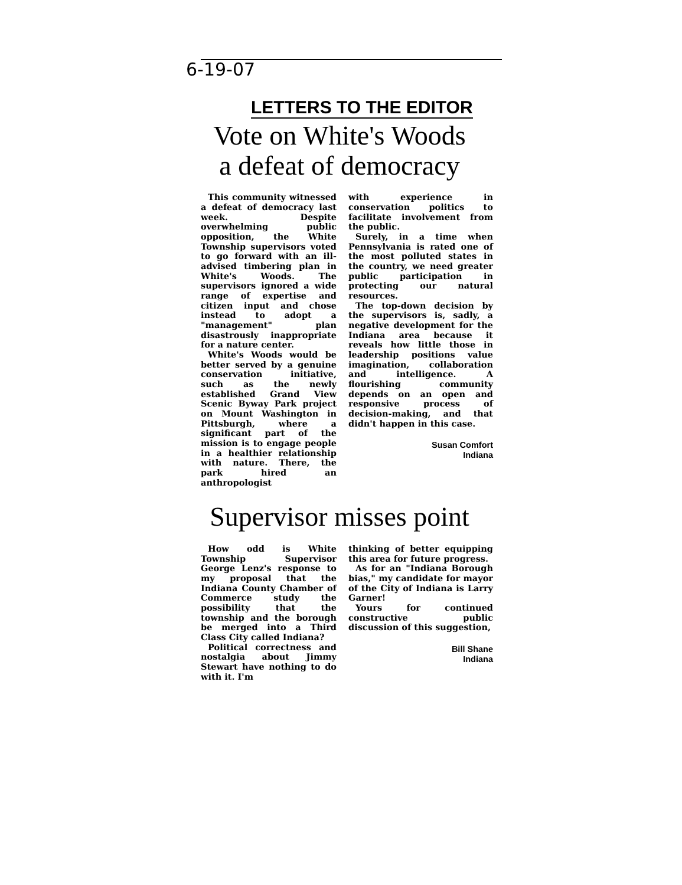6-19-07 LETTERS TO THE EDITOR
Vote on White's Woods
a defeat of democracy
This community witnessed a defeat of democracy last week. Despite overwhelming public opposition, the White Township supervisors voted to go forward with an ill-advised timbering plan in White's Woods. The supervisors ignored a wide range of expertise and citizen input and chose instead to adopt a "management" plan disastrously inappropriate for a nature center.
White's Woods would be better served by a genuine conservation initiative, such as the newly established Grand View Scenic Byway Park project on Mount Washington in Pittsburgh, where a significant part of the mission is to engage people in a healthier relationship with nature. There, the park hired an anthropologist
with experience in conservation politics to facilitate involvement from the public.
Surely, in a time when Pennsylvania is rated one of the most polluted states in the country, we need greater public participation in protecting our natural resources.
The top-down decision by the supervisors is, sadly, a negative development for the Indiana area because it reveals how little those in leadership positions value imagination, collaboration and intelligence. A flourishing community depends on an open and responsive process of decision-making, and that didn't happen in this case.
Susan Comfort
Indiana
Supervisor misses point
How odd is White Township Supervisor George Lenz's response to my proposal that the Indiana County Chamber of Commerce study the possibility that the township and the borough be merged into a Third Class City called Indiana?
Political correctness and nostalgia about Jimmy Stewart have nothing to do with it. I'm
thinking of better equipping this area for future progress.
As for an "Indiana Borough bias," my candidate for mayor of the City of Indiana is Larry Garner!
Yours for continued constructive public discussion of this suggestion,
Bill Shane
Indiana